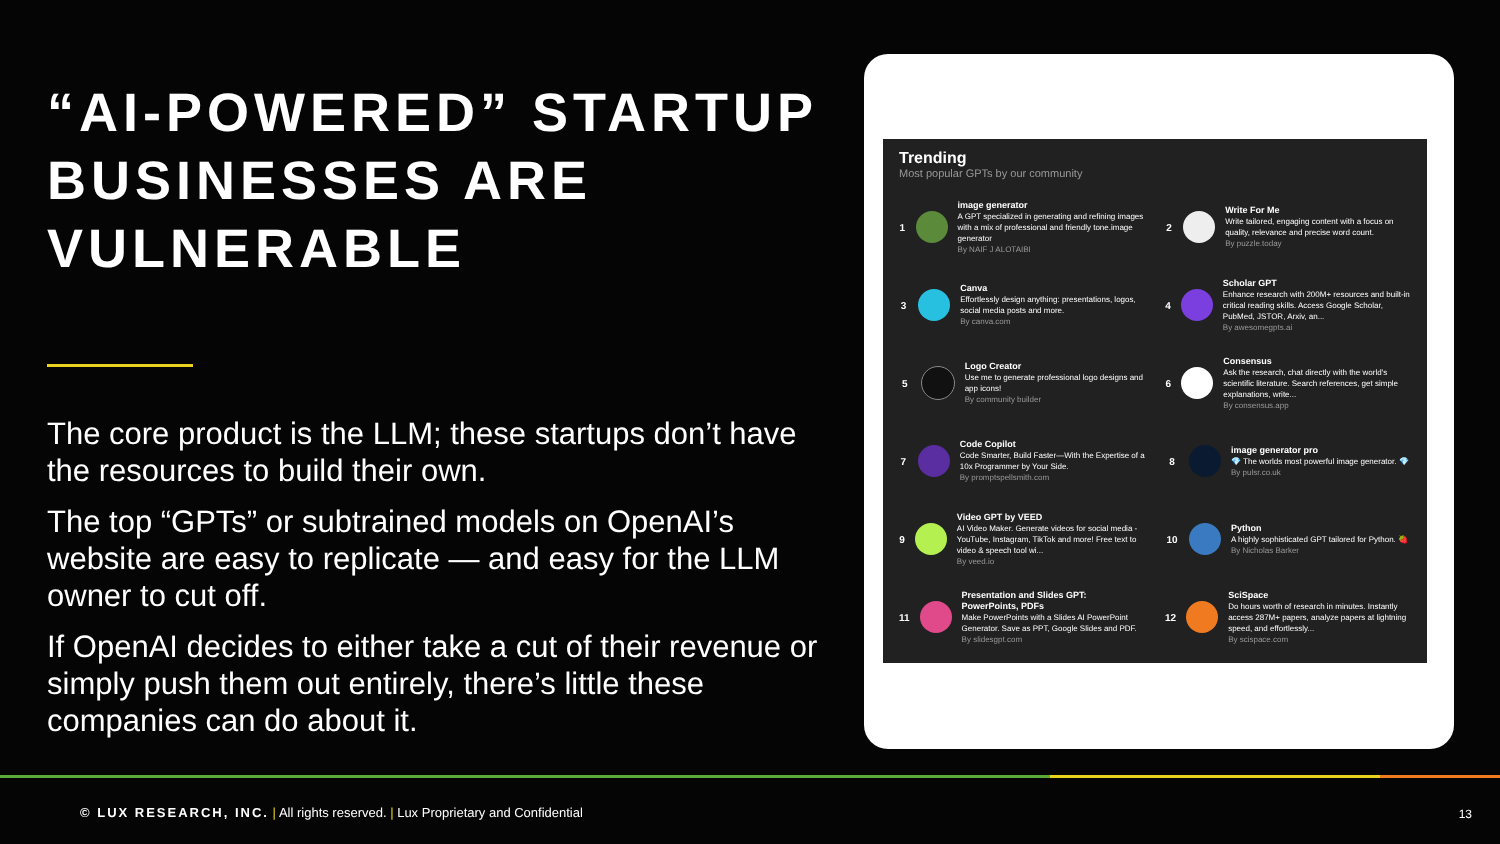“AI-POWERED” STARTUP BUSINESSES ARE VULNERABLE
The core product is the LLM; these startups don’t have the resources to build their own.
The top “GPTs” or subtrained models on OpenAI’s website are easy to replicate — and easy for the LLM owner to cut off.
If OpenAI decides to either take a cut of their revenue or simply push them out entirely, there’s little these companies can do about it.
Trending
Most popular GPTs by our community
1
image generator
A GPT specialized in generating and refining images with a mix of professional and friendly tone.image generator
By NAIF J ALOTAIBI
2
Write For Me
Write tailored, engaging content with a focus on quality, relevance and precise word count.
By puzzle.today
3
Canva
Effortlessly design anything: presentations, logos, social media posts and more.
By canva.com
4
Scholar GPT
Enhance research with 200M+ resources and built-in critical reading skills. Access Google Scholar, PubMed, JSTOR, Arxiv, an...
By awesomegpts.ai
5
Logo Creator
Use me to generate professional logo designs and app icons!
By community builder
6
Consensus
Ask the research, chat directly with the world's scientific literature. Search references, get simple explanations, write...
By consensus.app
7
Code Copilot
Code Smarter, Build Faster—With the Expertise of a 10x Programmer by Your Side.
By promptspellsmith.com
8
image generator pro
💎 The worlds most powerful image generator. 💎
By pulsr.co.uk
9
Video GPT by VEED
AI Video Maker. Generate videos for social media - YouTube, Instagram, TikTok and more! Free text to video & speech tool wi...
By veed.io
10
Python
A highly sophisticated GPT tailored for Python. 🍓
By Nicholas Barker
11
Presentation and Slides GPT: PowerPoints, PDFs
Make PowerPoints with a Slides AI PowerPoint Generator. Save as PPT, Google Slides and PDF.
By slidesgpt.com
12
SciSpace
Do hours worth of research in minutes. Instantly access 287M+ papers, analyze papers at lightning speed, and effortlessly...
By scispace.com
© LUX RESEARCH, INC. | All rights reserved. | Lux Proprietary and Confidential
13